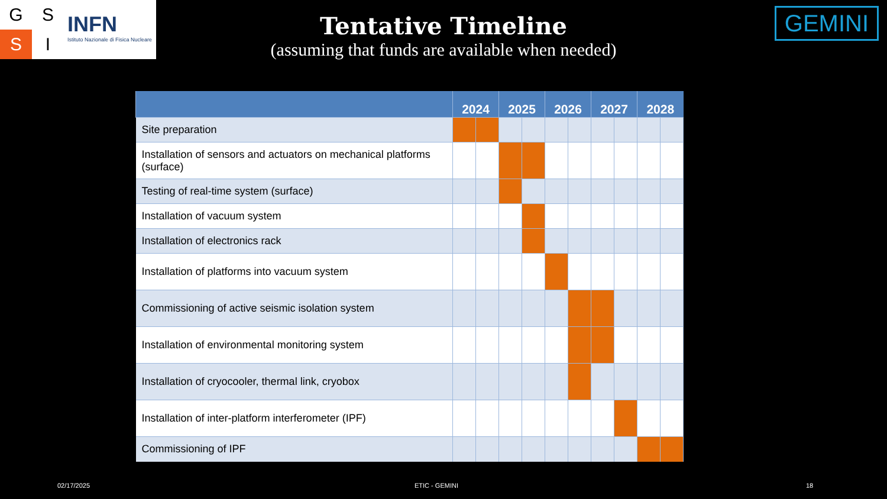G
S
S
I
INFN
Istituto Nazionale di Fisica Nucleare
GEMINI
Tentative Timeline
(assuming that funds are available when needed)
| | 2024 | | 2025 | | 2026 | | 2027 | | 2028 | |
| --- | --- | --- | --- | --- | --- | --- | --- | --- | --- | --- |
| Site preparation | | | | | | | | | | |
| Installation of sensors and actuators on mechanical platforms (surface) | | | | | | | | | | |
| Testing of real-time system (surface) | | | | | | | | | | |
| Installation of vacuum system | | | | | | | | | | |
| Installation of electronics rack | | | | | | | | | | |
| Installation of platforms into vacuum system | | | | | | | | | | |
| Commissioning of active seismic isolation system | | | | | | | | | | |
| Installation of environmental monitoring system | | | | | | | | | | |
| Installation of cryocooler, thermal link, cryobox | | | | | | | | | | |
| Installation of inter-platform interferometer (IPF) | | | | | | | | | | |
| Commissioning of IPF | | | | | | | | | | |
02/17/2025 ETIC - GEMINI 18